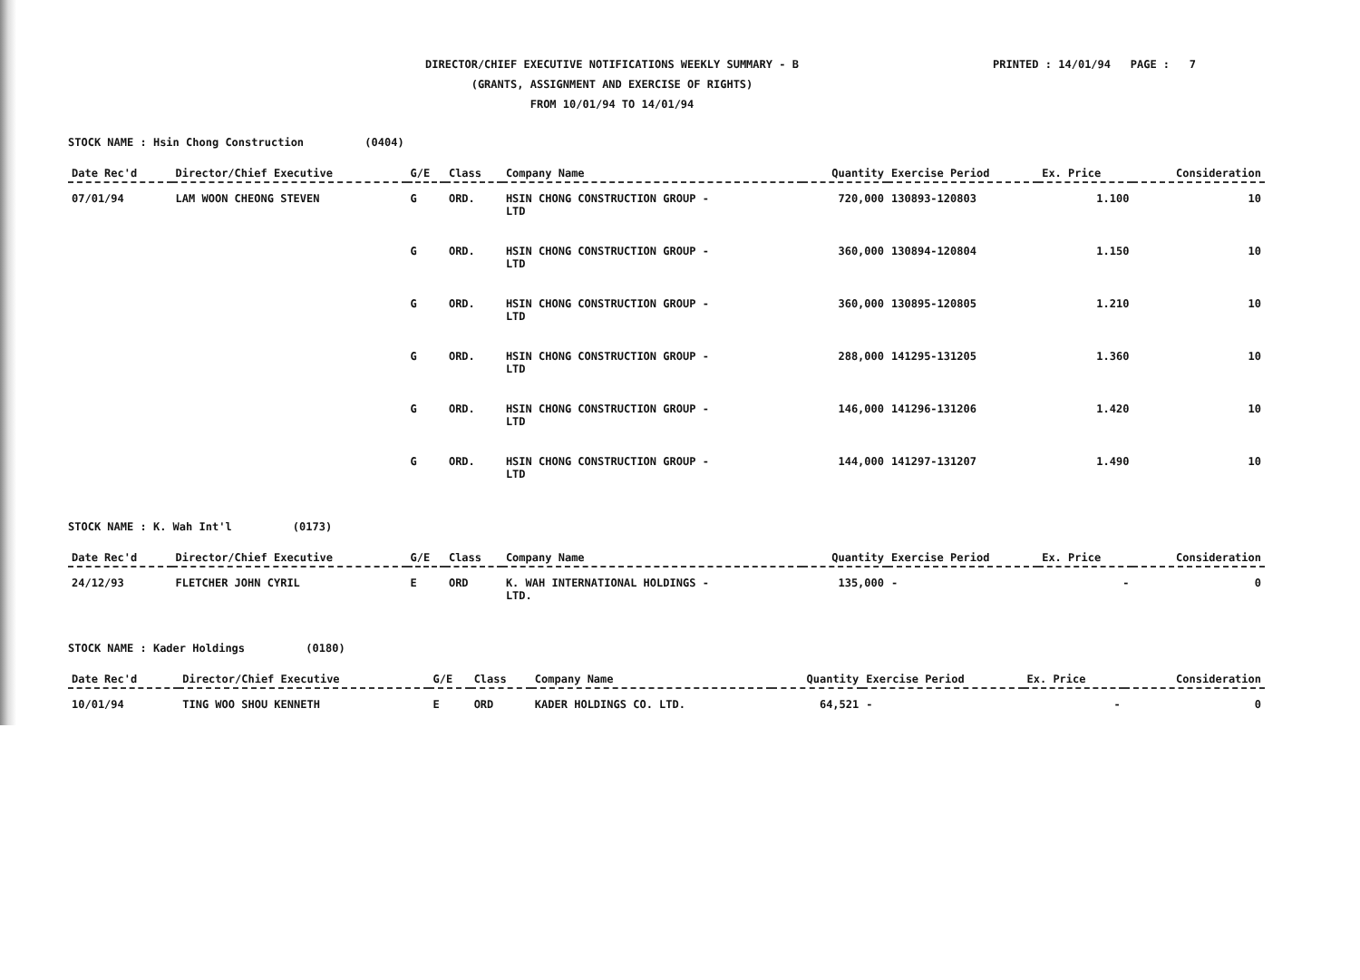DIRECTOR/CHIEF EXECUTIVE NOTIFICATIONS WEEKLY SUMMARY - B
(GRANTS, ASSIGNMENT AND EXERCISE OF RIGHTS)
FROM 10/01/94 TO 14/01/94
PRINTED : 14/01/94 PAGE : 7
STOCK NAME : Hsin Chong Construction (0404)
| Date Rec'd | Director/Chief Executive | G/E | Class | Company Name | Quantity | Exercise Period | Ex. Price | Consideration |
| --- | --- | --- | --- | --- | --- | --- | --- | --- |
| 07/01/94 | LAM WOON CHEONG STEVEN | G | ORD. | HSIN CHONG CONSTRUCTION GROUP - LTD | 720,000 | 130893-120803 | 1.100 | 10 |
| | | G | ORD. | HSIN CHONG CONSTRUCTION GROUP - LTD | 360,000 | 130894-120804 | 1.150 | 10 |
| | | G | ORD. | HSIN CHONG CONSTRUCTION GROUP - LTD | 360,000 | 130895-120805 | 1.210 | 10 |
| | | G | ORD. | HSIN CHONG CONSTRUCTION GROUP - LTD | 288,000 | 141295-131205 | 1.360 | 10 |
| | | G | ORD. | HSIN CHONG CONSTRUCTION GROUP - LTD | 146,000 | 141296-131206 | 1.420 | 10 |
| | | G | ORD. | HSIN CHONG CONSTRUCTION GROUP - LTD | 144,000 | 141297-131207 | 1.490 | 10 |
STOCK NAME : K. Wah Int'l (0173)
| Date Rec'd | Director/Chief Executive | G/E | Class | Company Name | Quantity | Exercise Period | Ex. Price | Consideration |
| --- | --- | --- | --- | --- | --- | --- | --- | --- |
| 24/12/93 | FLETCHER JOHN CYRIL | E | ORD | K. WAH INTERNATIONAL HOLDINGS - LTD. | 135,000 | - | - | 0 |
STOCK NAME : Kader Holdings (0180)
| Date Rec'd | Director/Chief Executive | G/E | Class | Company Name | Quantity | Exercise Period | Ex. Price | Consideration |
| --- | --- | --- | --- | --- | --- | --- | --- | --- |
| 10/01/94 | TING WOO SHOU KENNETH | E | ORD | KADER HOLDINGS CO. LTD. | 64,521 | - | - | 0 |